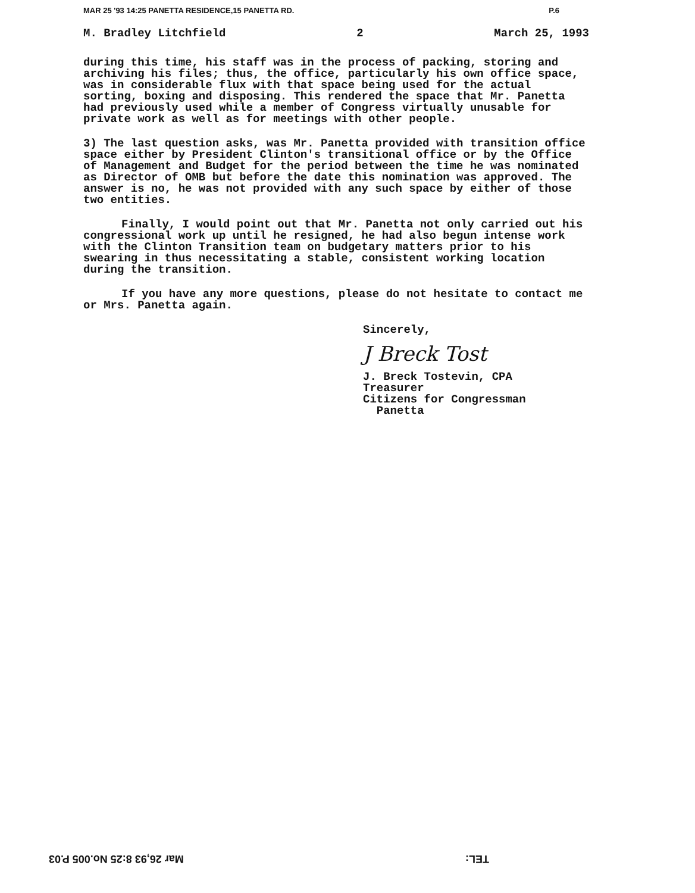MAR 25 '93 14:25 PANETTA RESIDENCE,15 PANETTA RD. P.6
M. Bradley Litchfield 2 March 25, 1993
during this time, his staff was in the process of packing, storing and archiving his files; thus, the office, particularly his own office space, was in considerable flux with that space being used for the actual sorting, boxing and disposing. This rendered the space that Mr. Panetta had previously used while a member of Congress virtually unusable for private work as well as for meetings with other people.
3) The last question asks, was Mr. Panetta provided with transition office space either by President Clinton's transitional office or by the Office of Management and Budget for the period between the time he was nominated as Director of OMB but before the date this nomination was approved. The answer is no, he was not provided with any such space by either of those two entities.
Finally, I would point out that Mr. Panetta not only carried out his congressional work up until he resigned, he had also begun intense work with the Clinton Transition team on budgetary matters prior to his swearing in thus necessitating a stable, consistent working location during the transition.
If you have any more questions, please do not hesitate to contact me or Mrs. Panetta again.
Sincerely,
J Breck Tost
J. Breck Tostevin, CPA
Treasurer
Citizens for Congressman
Panetta
TEL: Mar 26,93 8:25 No.005 P.03